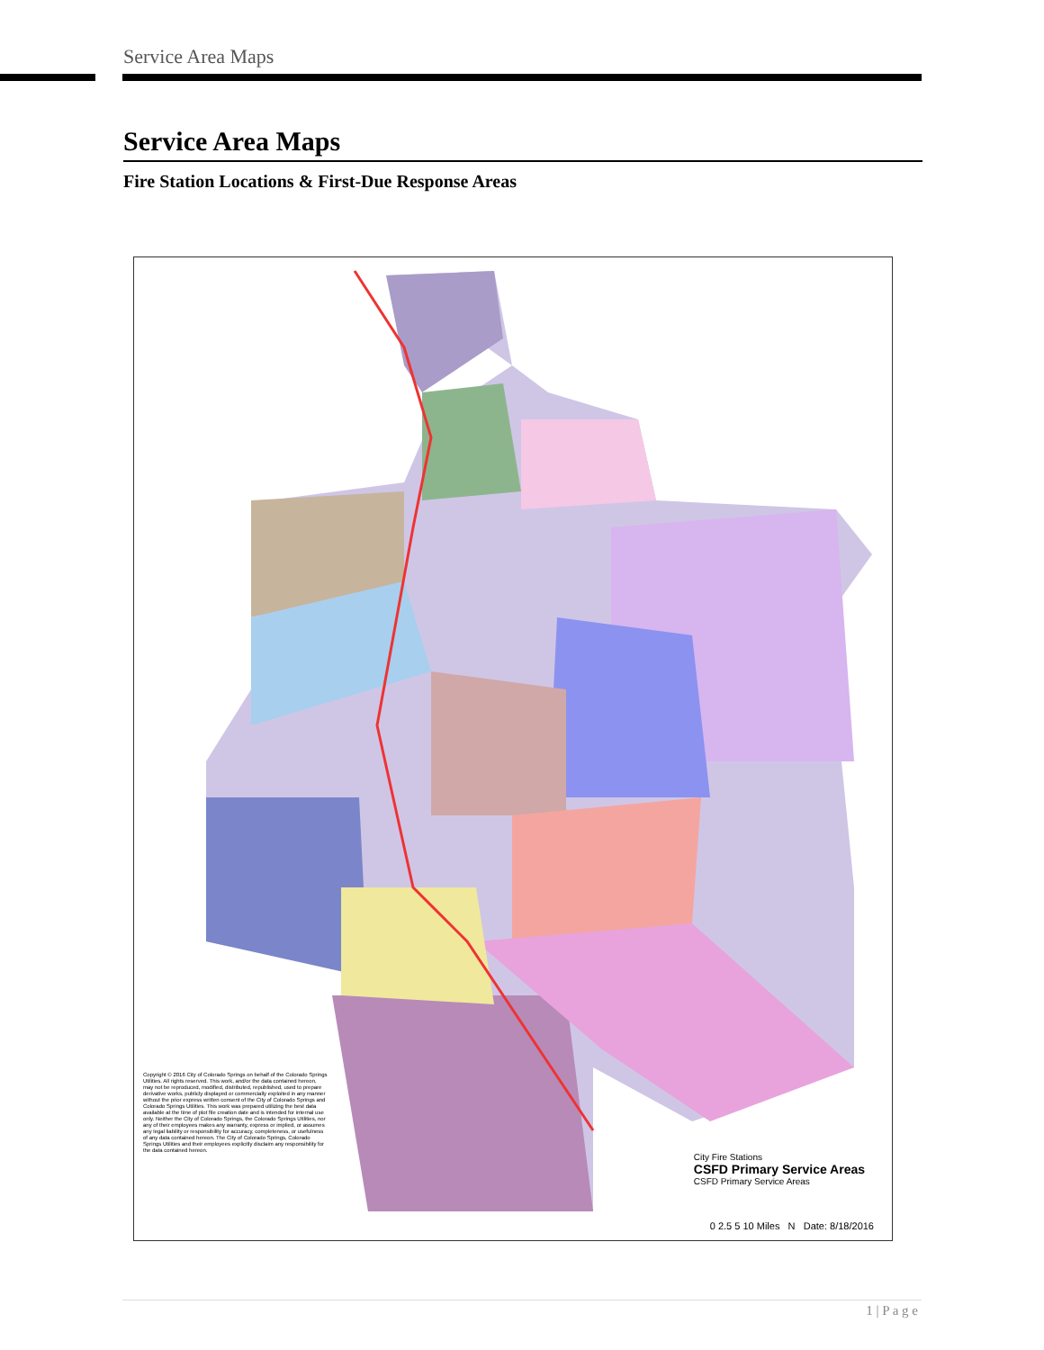Service Area Maps
Service Area Maps
Fire Station Locations & First-Due Response Areas
Copyright © 2016 City of Colorado Springs on behalf of the Colorado Springs Utilities. All rights reserved. This work, and/or the data contained hereon, may not be reproduced, modified, distributed, republished, used to prepare derivative works, publicly displayed or commercially exploited in any manner without the prior express written consent of the City of Colorado Springs and Colorado Springs Utilities. This work was prepared utilizing the best data available at the time of plot file creation date and is intended for internal use only. Neither the City of Colorado Springs, the Colorado Springs Utilities, nor any of their employees makes any warranty, express or implied, or assumes any legal liability or responsibility for accuracy, completeness, or usefulness of any data contained hereon. The City of Colorado Springs, Colorado Springs Utilities and their employees explicitly disclaim any responsibility for the data contained hereon.
City Fire Stations
CSFD Primary Service Areas
CSFD Primary Service Areas
0 2.5 5 10 Miles N Date: 8/18/2016
1 | P a g e